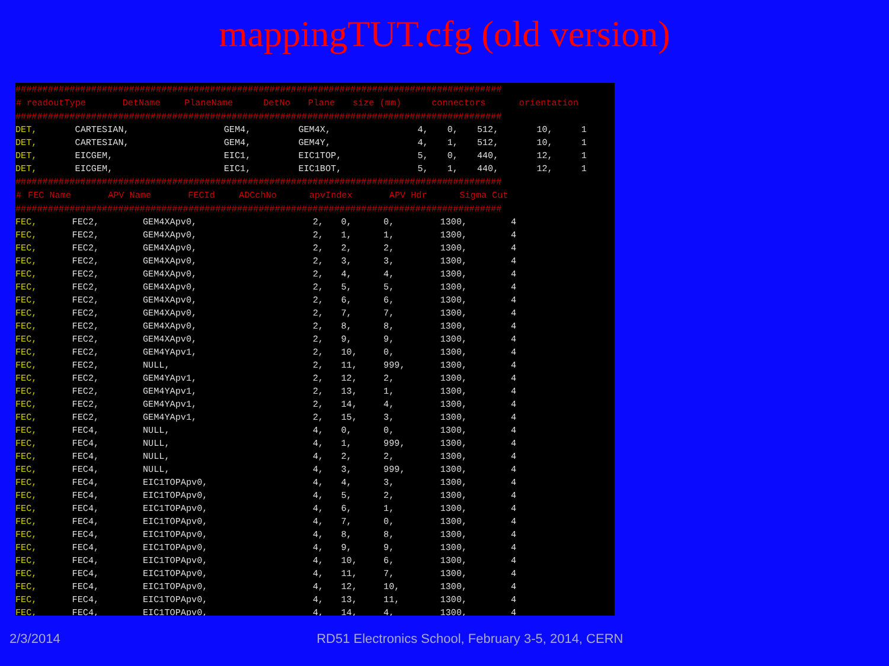mappingTUT.cfg (old version)
##########################################################################################
| # | readoutType | DetName | PlaneName | DetNo | Plane | size (mm) | connectors | orientation |
| --- | --- | --- | --- | --- | --- | --- | --- | --- |
##########################################################################################
| DET, | CARTESIAN, | GEM4, | GEM4X, | 4, | 0, | 512, | 10, | 1 |
| DET, | CARTESIAN, | GEM4, | GEM4Y, | 4, | 1, | 512, | 10, | 1 |
| DET, | EICGEM, | EIC1, | EIC1TOP, | 5, | 0, | 440, | 12, | 1 |
| DET, | EICGEM, | EIC1, | EIC1BOT, | 5, | 1, | 440, | 12, | 1 |
##########################################################################################
| # | FEC Name | APV Name | FECId | ADCchNo | apvIndex | APV Hdr | Sigma Cut |
| --- | --- | --- | --- | --- | --- | --- | --- |
##########################################################################################
| FEC, | FEC2, | GEM4XApv0, | 2, | 0, | 0, | 1300, | 4 |
| FEC, | FEC2, | GEM4XApv0, | 2, | 1, | 1, | 1300, | 4 |
| FEC, | FEC2, | GEM4XApv0, | 2, | 2, | 2, | 1300, | 4 |
| FEC, | FEC2, | GEM4XApv0, | 2, | 3, | 3, | 1300, | 4 |
| FEC, | FEC2, | GEM4XApv0, | 2, | 4, | 4, | 1300, | 4 |
| FEC, | FEC2, | GEM4XApv0, | 2, | 5, | 5, | 1300, | 4 |
| FEC, | FEC2, | GEM4XApv0, | 2, | 6, | 6, | 1300, | 4 |
| FEC, | FEC2, | GEM4XApv0, | 2, | 7, | 7, | 1300, | 4 |
| FEC, | FEC2, | GEM4XApv0, | 2, | 8, | 8, | 1300, | 4 |
| FEC, | FEC2, | GEM4XApv0, | 2, | 9, | 9, | 1300, | 4 |
| FEC, | FEC2, | GEM4YApv1, | 2, | 10, | 0, | 1300, | 4 |
| FEC, | FEC2, | NULL, | 2, | 11, | 999, | 1300, | 4 |
| FEC, | FEC2, | GEM4YApv1, | 2, | 12, | 2, | 1300, | 4 |
| FEC, | FEC2, | GEM4YApv1, | 2, | 13, | 1, | 1300, | 4 |
| FEC, | FEC2, | GEM4YApv1, | 2, | 14, | 4, | 1300, | 4 |
| FEC, | FEC2, | GEM4YApv1, | 2, | 15, | 3, | 1300, | 4 |
| FEC, | FEC4, | NULL, | 4, | 0, | 0, | 1300, | 4 |
| FEC, | FEC4, | NULL, | 4, | 1, | 999, | 1300, | 4 |
| FEC, | FEC4, | NULL, | 4, | 2, | 2, | 1300, | 4 |
| FEC, | FEC4, | NULL, | 4, | 3, | 999, | 1300, | 4 |
| FEC, | FEC4, | EIC1TOPApv0, | 4, | 4, | 3, | 1300, | 4 |
| FEC, | FEC4, | EIC1TOPApv0, | 4, | 5, | 2, | 1300, | 4 |
| FEC, | FEC4, | EIC1TOPApv0, | 4, | 6, | 1, | 1300, | 4 |
| FEC, | FEC4, | EIC1TOPApv0, | 4, | 7, | 0, | 1300, | 4 |
| FEC, | FEC4, | EIC1TOPApv0, | 4, | 8, | 8, | 1300, | 4 |
| FEC, | FEC4, | EIC1TOPApv0, | 4, | 9, | 9, | 1300, | 4 |
| FEC, | FEC4, | EIC1TOPApv0, | 4, | 10, | 6, | 1300, | 4 |
| FEC, | FEC4, | EIC1TOPApv0, | 4, | 11, | 7, | 1300, | 4 |
| FEC, | FEC4, | EIC1TOPApv0, | 4, | 12, | 10, | 1300, | 4 |
| FEC, | FEC4, | EIC1TOPApv0, | 4, | 13, | 11, | 1300, | 4 |
| FEC, | FEC4, | EIC1TOPApv0, | 4, | 14, | 4, | 1300, | 4 |
2/3/2014 RD51 Electronics School, February 3-5, 2014, CERN